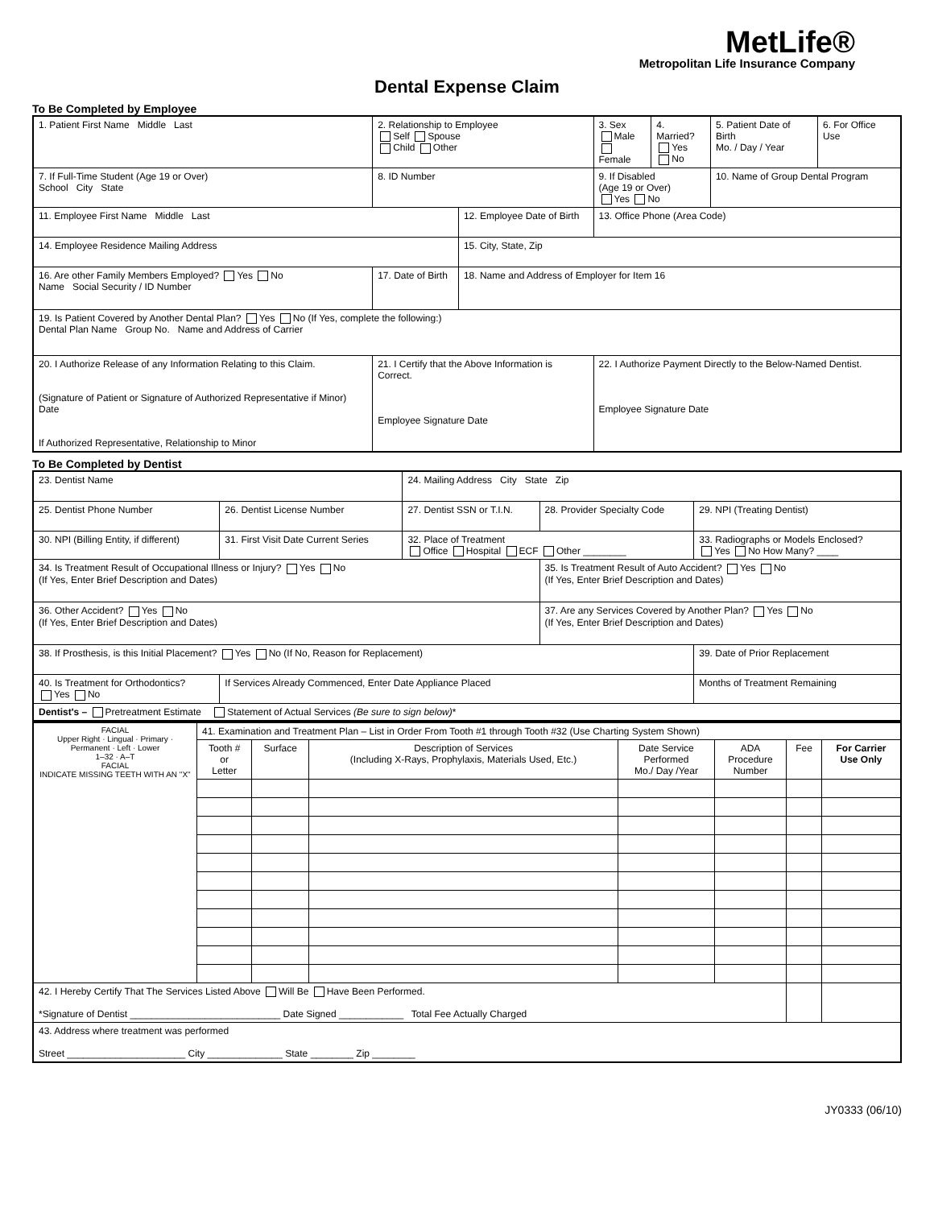MetLife®
Metropolitan Life Insurance Company
Dental Expense Claim
To Be Completed by Employee
| 1. Patient First Name Middle Last | | 2. Relationship to Employee Self Spouse Child Other | | 3. Sex Male Female | 4. Married? Yes No | 5. Patient Date of Birth Mo. / Day / Year | 6. For Office Use |
| 7. If Full-Time Student (Age 19 or Over) School City State | 8. ID Number | | | 9. If Disabled (Age 19 or Over) Yes No | | 10. Name of Group Dental Program | |
| 11. Employee First Name Middle Last | | | 12. Employee Date of Birth | 13. Office Phone (Area Code) | | | |
| 14. Employee Residence Mailing Address | | | 15. City, State, Zip | | | | |
| 16. Are other Family Members Employed? Yes No Name Social Security / ID Number | | 17. Date of Birth | 18. Name and Address of Employer for Item 16 | | | | |
| 19. Is Patient Covered by Another Dental Plan? Yes No (If Yes, complete the following:) Dental Plan Name Group No. Name and Address of Carrier | | | | | | | |
| 20. I Authorize Release of any Information Relating to this Claim. (Signature of Patient or Signature of Authorized Representative if Minor) Date If Authorized Representative, Relationship to Minor | 21. I Certify that the Above Information is Correct. Employee Signature Date | | | 22. I Authorize Payment Directly to the Below-Named Dentist. Employee Signature Date | | | |
To Be Completed by Dentist
| 23. Dentist Name | | 24. Mailing Address City State Zip | | |
| 25. Dentist Phone Number | 26. Dentist License Number | 27. Dentist SSN or T.I.N. | 28. Provider Specialty Code | 29. NPI (Treating Dentist) |
| 30. NPI (Billing Entity, if different) | 31. First Visit Date Current Series | 32. Place of Treatment Office Hospital ECF Other ________ | | 33. Radiographs or Models Enclosed? Yes No How Many? ____ |
| 34. Is Treatment Result of Occupational Illness or Injury? Yes No (If Yes, Enter Brief Description and Dates) | | | 35. Is Treatment Result of Auto Accident? Yes No (If Yes, Enter Brief Description and Dates) | |
| 36. Other Accident? Yes No (If Yes, Enter Brief Description and Dates) | | | 37. Are any Services Covered by Another Plan? Yes No (If Yes, Enter Brief Description and Dates) | |
| 38. If Prosthesis, is this Initial Placement? Yes No (If No, Reason for Replacement) | | | | 39. Date of Prior Replacement |
| 40. Is Treatment for Orthodontics? Yes No | If Services Already Commenced, Enter Date Appliance Placed | | | Months of Treatment Remaining |
| Dentist's – Pretreatment Estimate Statement of Actual Services (Be sure to sign below) * | | | | |
| FACIAL Upper Right · Lingual · Primary · Permanent · Left · Lower 1–32 · A–T FACIAL INDICATE MISSING TEETH WITH AN "X" | 41. Examination and Treatment Plan – List in Order From Tooth #1 through Tooth #32 (Use Charting System Shown) | | | | | | |
| | Tooth # or Letter | Surface | Description of Services (Including X-Rays, Prophylaxis, Materials Used, Etc.) | Date Service Performed Mo./ Day /Year | ADA Procedure Number | Fee | For Carrier Use Only |
| 42. I Hereby Certify That The Services Listed Above Will Be Have Been Performed. *Signature of Dentist ____________________________ Date Signed ____________ Total Fee Actually Charged | | | | | | | |
| 43. Address where treatment was performed Street ______________________ City ______________ State ________ Zip ________ | | | | | | | |
JY0333 (06/10)